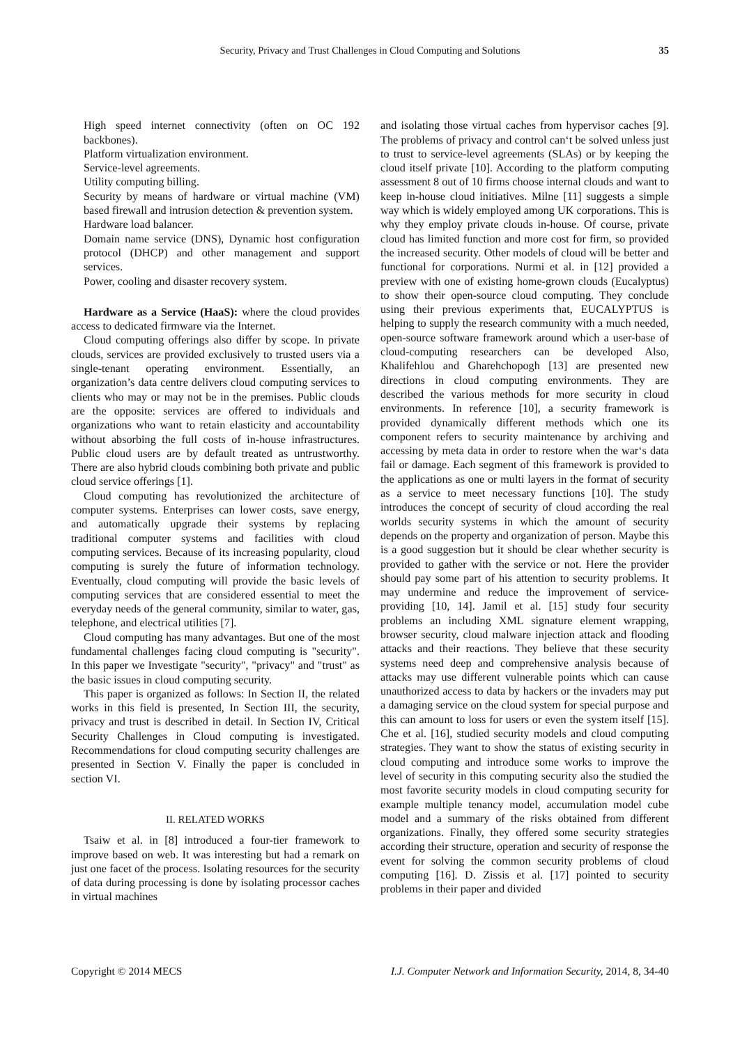Security, Privacy and Trust Challenges in Cloud Computing and Solutions 35
High speed internet connectivity (often on OC 192 backbones).
Platform virtualization environment.
Service-level agreements.
Utility computing billing.
Security by means of hardware or virtual machine (VM) based firewall and intrusion detection & prevention system.
Hardware load balancer.
Domain name service (DNS), Dynamic host configuration protocol (DHCP) and other management and support services.
Power, cooling and disaster recovery system.
Hardware as a Service (HaaS): where the cloud provides access to dedicated firmware via the Internet.
Cloud computing offerings also differ by scope. In private clouds, services are provided exclusively to trusted users via a single-tenant operating environment. Essentially, an organization’s data centre delivers cloud computing services to clients who may or may not be in the premises. Public clouds are the opposite: services are offered to individuals and organizations who want to retain elasticity and accountability without absorbing the full costs of in-house infrastructures. Public cloud users are by default treated as untrustworthy. There are also hybrid clouds combining both private and public cloud service offerings [1].
Cloud computing has revolutionized the architecture of computer systems. Enterprises can lower costs, save energy, and automatically upgrade their systems by replacing traditional computer systems and facilities with cloud computing services. Because of its increasing popularity, cloud computing is surely the future of information technology. Eventually, cloud computing will provide the basic levels of computing services that are considered essential to meet the everyday needs of the general community, similar to water, gas, telephone, and electrical utilities [7].
Cloud computing has many advantages. But one of the most fundamental challenges facing cloud computing is "security". In this paper we Investigate "security", "privacy" and "trust" as the basic issues in cloud computing security.
This paper is organized as follows: In Section II, the related works in this field is presented, In Section III, the security, privacy and trust is described in detail. In Section IV, Critical Security Challenges in Cloud computing is investigated. Recommendations for cloud computing security challenges are presented in Section V. Finally the paper is concluded in section VI.
II. RELATED WORKS
Tsaiw et al. in [8] introduced a four-tier framework to improve based on web. It was interesting but had a remark on just one facet of the process. Isolating resources for the security of data during processing is done by isolating processor caches in virtual machines
and isolating those virtual caches from hypervisor caches [9]. The problems of privacy and control can‘t be solved unless just to trust to service-level agreements (SLAs) or by keeping the cloud itself private [10]. According to the platform computing assessment 8 out of 10 firms choose internal clouds and want to keep in-house cloud initiatives. Milne [11] suggests a simple way which is widely employed among UK corporations. This is why they employ private clouds in-house. Of course, private cloud has limited function and more cost for firm, so provided the increased security. Other models of cloud will be better and functional for corporations. Nurmi et al. in [12] provided a preview with one of existing home-grown clouds (Eucalyptus) to show their open-source cloud computing. They conclude using their previous experiments that, EUCALYPTUS is helping to supply the research community with a much needed, open-source software framework around which a user-base of cloud-computing researchers can be developed Also, Khalifehlou and Gharehchopogh [13] are presented new directions in cloud computing environments. They are described the various methods for more security in cloud environments. In reference [10], a security framework is provided dynamically different methods which one its component refers to security maintenance by archiving and accessing by meta data in order to restore when the war‘s data fail or damage. Each segment of this framework is provided to the applications as one or multi layers in the format of security as a service to meet necessary functions [10]. The study introduces the concept of security of cloud according the real worlds security systems in which the amount of security depends on the property and organization of person. Maybe this is a good suggestion but it should be clear whether security is provided to gather with the service or not. Here the provider should pay some part of his attention to security problems. It may undermine and reduce the improvement of service-providing [10, 14]. Jamil et al. [15] study four security problems an including XML signature element wrapping, browser security, cloud malware injection attack and flooding attacks and their reactions. They believe that these security systems need deep and comprehensive analysis because of attacks may use different vulnerable points which can cause unauthorized access to data by hackers or the invaders may put a damaging service on the cloud system for special purpose and this can amount to loss for users or even the system itself [15]. Che et al. [16], studied security models and cloud computing strategies. They want to show the status of existing security in cloud computing and introduce some works to improve the level of security in this computing security also the studied the most favorite security models in cloud computing security for example multiple tenancy model, accumulation model cube model and a summary of the risks obtained from different organizations. Finally, they offered some security strategies according their structure, operation and security of response the event for solving the common security problems of cloud computing [16]. D. Zissis et al. [17] pointed to security problems in their paper and divided
Copyright © 2014 MECS I.J. Computer Network and Information Security, 2014, 8, 34-40